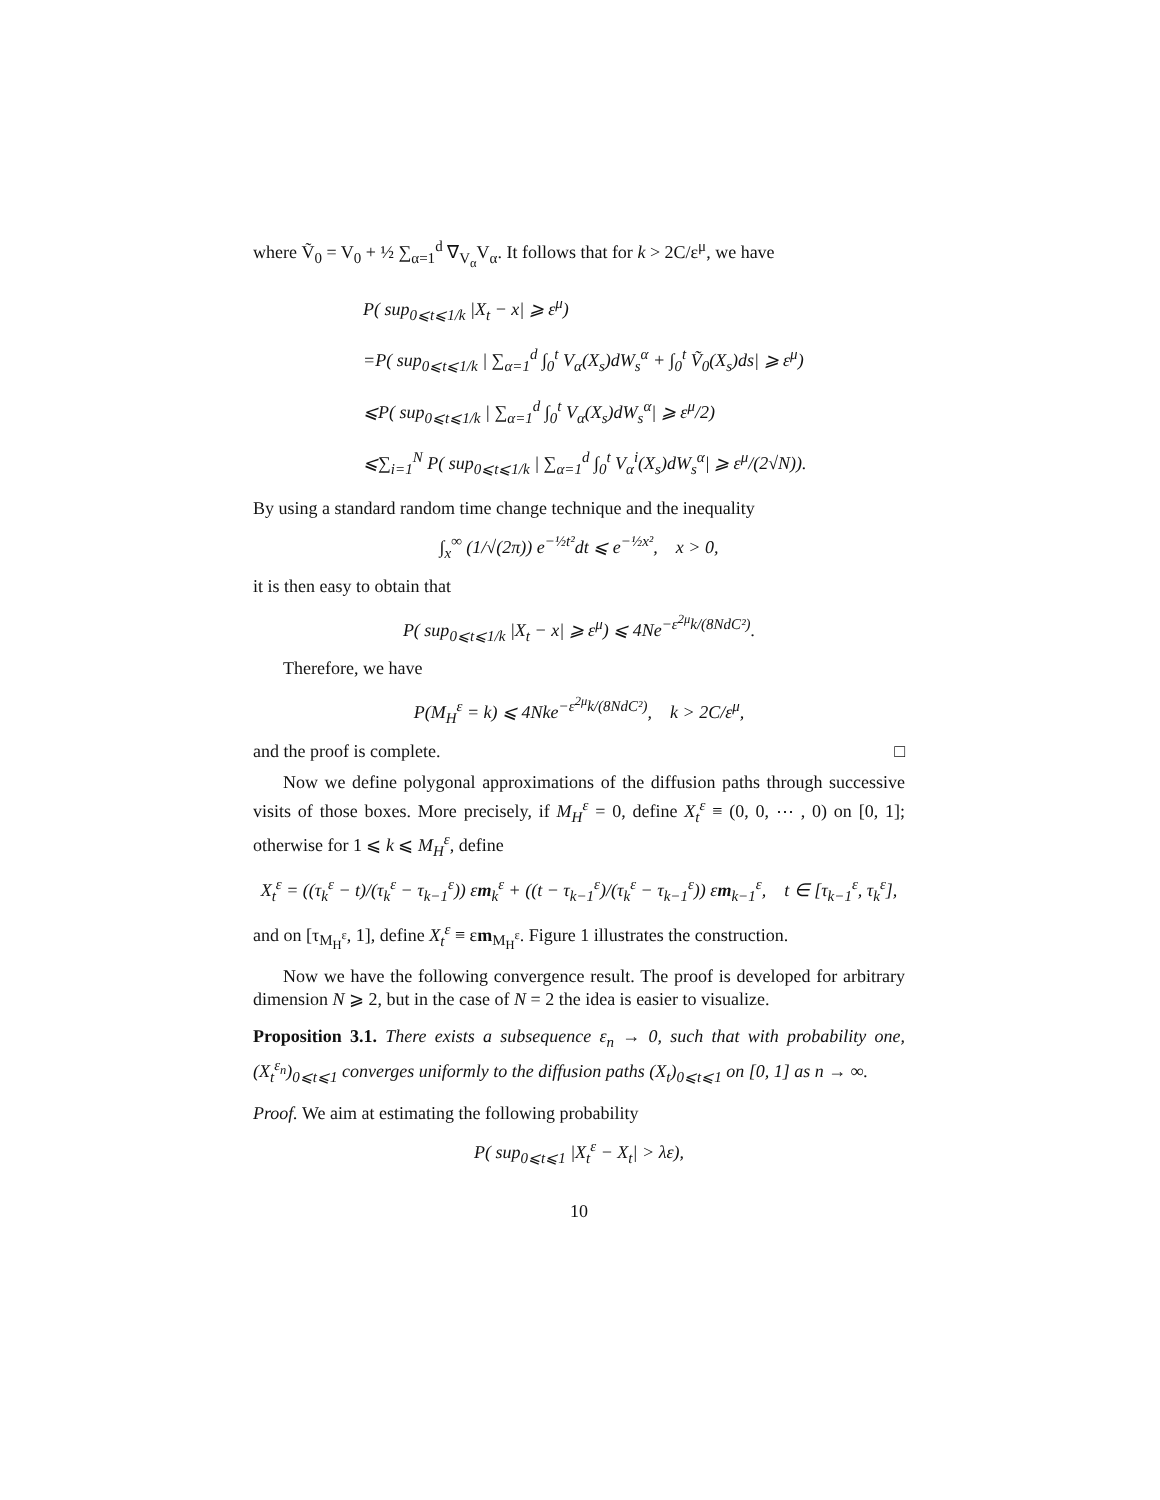where Ṽ<sub>0</sub> = V<sub>0</sub> + ½ ∑<sub>α=1</sub><sup>d</sup> ∇<sub>V<sub>α</sub></sub>V<sub>α</sub>. It follows that for k > 2C/ε<sup>μ</sup>, we have
P( sup<sub>0⩽t⩽1/k</sub> |X<sub>t</sub> − x| ⩾ ε<sup>μ</sup>)
=P( sup<sub>0⩽t⩽1/k</sub> | ∑<sub>α=1</sub><sup>d</sup> ∫<sub>0</sub><sup>t</sup> V<sub>α</sub>(X<sub>s</sub>)dW<sub>s</sub><sup>α</sup> + ∫<sub>0</sub><sup>t</sup> Ṽ<sub>0</sub>(X<sub>s</sub>)ds| ⩾ ε<sup>μ</sup>)
⩽P( sup<sub>0⩽t⩽1/k</sub> | ∑<sub>α=1</sub><sup>d</sup> ∫<sub>0</sub><sup>t</sup> V<sub>α</sub>(X<sub>s</sub>)dW<sub>s</sub><sup>α</sup>| ⩾ ε<sup>μ</sup>/2)
⩽∑<sub>i=1</sub><sup>N</sup> P( sup<sub>0⩽t⩽1/k</sub> | ∑<sub>α=1</sub><sup>d</sup> ∫<sub>0</sub><sup>t</sup> V<sub>α</sub><sup>i</sup>(X<sub>s</sub>)dW<sub>s</sub><sup>α</sup>| ⩾ ε<sup>μ</sup>/(2√N)).
By using a standard random time change technique and the inequality
∫<sub>x</sub><sup>∞</sup> (1/√(2π)) e<sup>−½t²</sup>dt ⩽ e<sup>−½x²</sup>, x > 0,
it is then easy to obtain that
P( sup<sub>0⩽t⩽1/k</sub> |X<sub>t</sub> − x| ⩾ ε<sup>μ</sup>) ⩽ 4Ne<sup>−ε<sup>2μ</sup>k/(8NdC²)</sup>.
Therefore, we have
P(M<sub>H</sub><sup>ε</sup> = k) ⩽ 4Nke<sup>−ε<sup>2μ</sup>k/(8NdC²)</sup>, k > 2C/ε<sup>μ</sup>,
and the proof is complete. □
Now we define polygonal approximations of the diffusion paths through successive visits of those boxes. More precisely, if M<sub>H</sub><sup>ε</sup> = 0, define X<sub>t</sub><sup>ε</sup> ≡ (0, 0, ⋯ , 0) on [0, 1]; otherwise for 1 ⩽ k ⩽ M<sub>H</sub><sup>ε</sup>, define
X<sub>t</sub><sup>ε</sup> = ((τ<sub>k</sub><sup>ε</sup> − t)/(τ<sub>k</sub><sup>ε</sup> − τ<sub>k−1</sub><sup>ε</sup>)) εm<sub>k</sub><sup>ε</sup> + ((t − τ<sub>k−1</sub><sup>ε</sup>)/(τ<sub>k</sub><sup>ε</sup> − τ<sub>k−1</sub><sup>ε</sup>)) εm<sub>k−1</sub><sup>ε</sup>, t ∈ [τ<sub>k−1</sub><sup>ε</sup>, τ<sub>k</sub><sup>ε</sup>],
and on [τ<sub>M<sub>H</sub><sup>ε</sup></sub>, 1], define X<sub>t</sub><sup>ε</sup> ≡ εm<sub>M<sub>H</sub><sup>ε</sup></sub>. Figure 1 illustrates the construction.
Now we have the following convergence result. The proof is developed for arbitrary dimension N ⩾ 2, but in the case of N = 2 the idea is easier to visualize.
Proposition 3.1. There exists a subsequence ε<sub>n</sub> → 0, such that with probability one, (X<sub>t</sub><sup>ε<sub>n</sub></sup>)<sub>0⩽t⩽1</sub> converges uniformly to the diffusion paths (X<sub>t</sub>)<sub>0⩽t⩽1</sub> on [0, 1] as n → ∞.
Proof. We aim at estimating the following probability
P( sup<sub>0⩽t⩽1</sub> |X<sub>t</sub><sup>ε</sup> − X<sub>t</sub>| > λε),
10